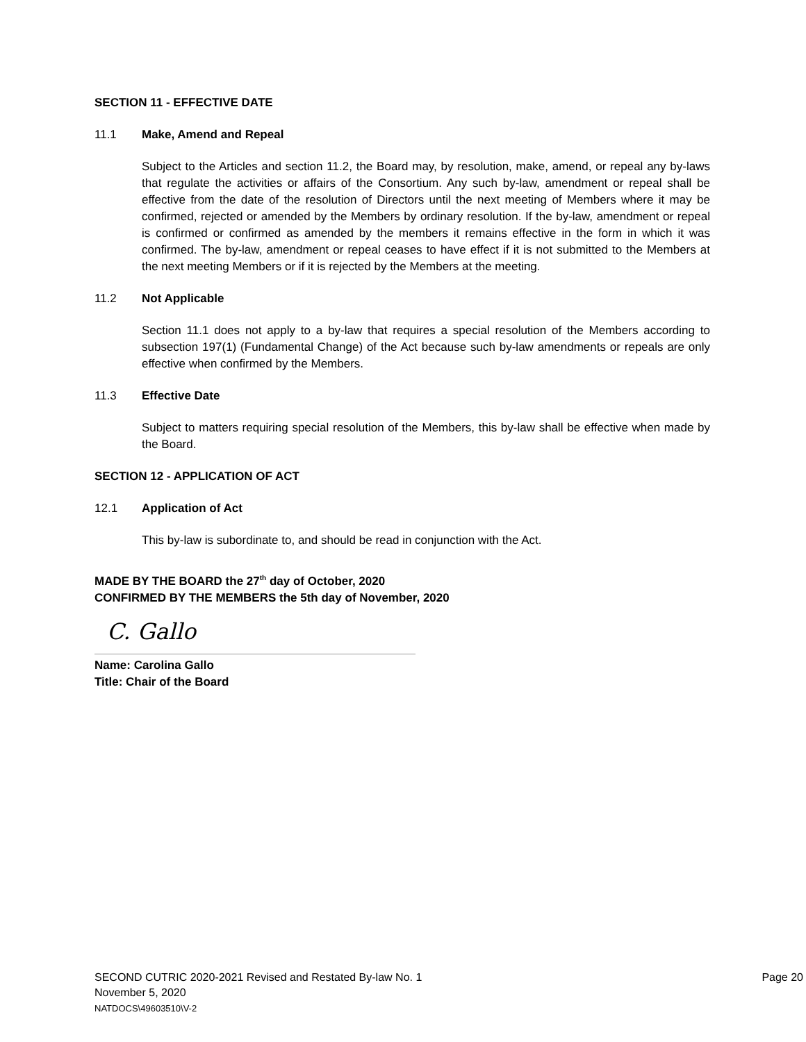SECTION 11 - EFFECTIVE DATE
11.1 Make, Amend and Repeal
Subject to the Articles and section 11.2, the Board may, by resolution, make, amend, or repeal any by-laws that regulate the activities or affairs of the Consortium. Any such by-law, amendment or repeal shall be effective from the date of the resolution of Directors until the next meeting of Members where it may be confirmed, rejected or amended by the Members by ordinary resolution. If the by-law, amendment or repeal is confirmed or confirmed as amended by the members it remains effective in the form in which it was confirmed. The by-law, amendment or repeal ceases to have effect if it is not submitted to the Members at the next meeting Members or if it is rejected by the Members at the meeting.
11.2 Not Applicable
Section 11.1 does not apply to a by-law that requires a special resolution of the Members according to subsection 197(1) (Fundamental Change) of the Act because such by-law amendments or repeals are only effective when confirmed by the Members.
11.3 Effective Date
Subject to matters requiring special resolution of the Members, this by-law shall be effective when made by the Board.
SECTION 12 - APPLICATION OF ACT
12.1 Application of Act
This by-law is subordinate to, and should be read in conjunction with the Act.
MADE BY THE BOARD the 27<sup>th</sup> day of October, 2020
CONFIRMED BY THE MEMBERS the 5th day of November, 2020
C. Gallo
Name: Carolina Gallo
Title: Chair of the Board
SECOND CUTRIC 2020-2021 Revised and Restated By-law No. 1 Page 20
November 5, 2020
NATDOCS\49603510\V-2